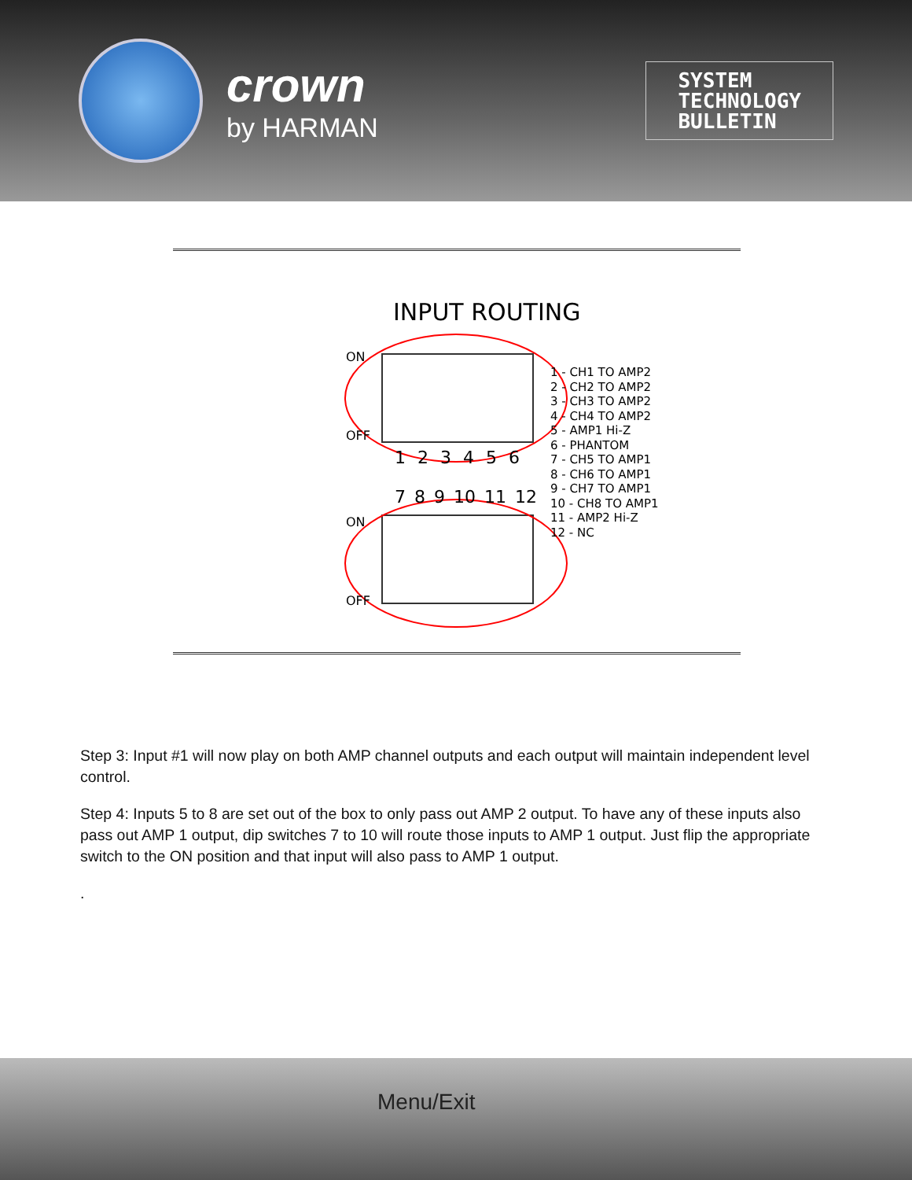crown
by HARMAN
SYSTEM
TECHNOLOGY
BULLETIN
INPUT ROUTING
ON
OFF
1 2 3 4 5 6
7 8 9 10 11 12
ON
OFF
1 - CH1 TO AMP2
2 - CH2 TO AMP2
3 - CH3 TO AMP2
4 - CH4 TO AMP2
5 - AMP1 Hi-Z
6 - PHANTOM
7 - CH5 TO AMP1
8 - CH6 TO AMP1
9 - CH7 TO AMP1
10 - CH8 TO AMP1
11 - AMP2 Hi-Z
12 - NC
Step 3: Input #1 will now play on both AMP channel outputs and each output will maintain independent level control.
Step 4: Inputs 5 to 8 are set out of the box to only pass out AMP 2 output. To have any of these inputs also pass out AMP 1 output, dip switches 7 to 10 will route those inputs to AMP 1 output. Just flip the appropriate switch to the ON position and that input will also pass to AMP 1 output.
.
Menu/Exit